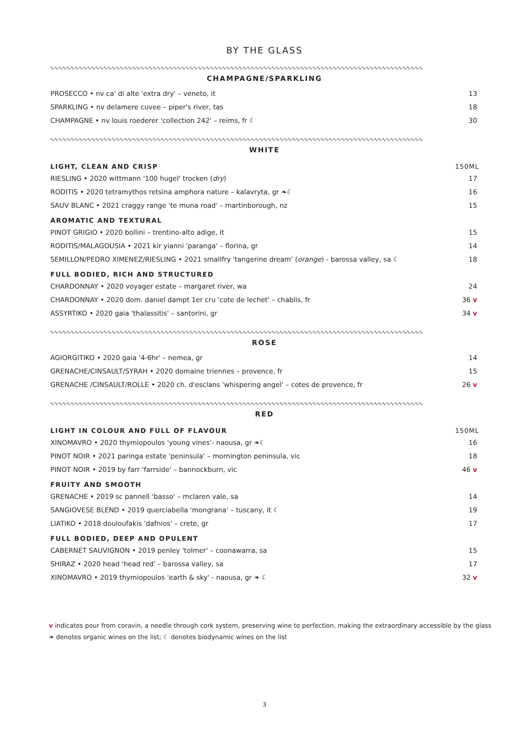BY THE GLASS
∿∿∿∿∿∿∿∿∿∿∿∿∿∿∿∿∿∿∿∿∿∿∿∿∿∿∿∿∿∿∿∿∿∿∿∿∿∿∿∿∿∿∿∿∿∿∿∿∿∿∿∿∿∿∿∿∿∿∿∿∿∿∿∿∿∿∿∿∿∿∿∿∿∿∿∿∿∿∿∿∿∿∿∿∿∿∿∿∿∿∿
CHAMPAGNE/SPARKLING
| PROSECCO • nv ca' di alte 'extra dry' – veneto, it | 13 |
| SPARKLING • nv delamere cuvee – piper's river, tas | 18 |
| CHAMPAGNE • nv louis roederer 'collection 242' – reims, fr ☾ | 30 |
∿∿∿∿∿∿∿∿∿∿∿∿∿∿∿∿∿∿∿∿∿∿∿∿∿∿∿∿∿∿∿∿∿∿∿∿∿∿∿∿∿∿∿∿∿∿∿∿∿∿∿∿∿∿∿∿∿∿∿∿∿∿∿∿∿∿∿∿∿∿∿∿∿∿∿∿∿∿∿∿∿∿∿∿∿∿∿∿∿∿∿
WHITE
| LIGHT, CLEAN AND CRISP | 150ML |
| --- | --- |
| RIESLING • 2020 wittmann '100 hugel' trocken ( dry ) | 17 |
| RODITIS • 2020 tetramythos retsina amphora nature – kalavryta, gr ❧☾ | 16 |
| SAUV BLANC • 2021 craggy range 'te muna road' – martinborough, nz | 15 |
| AROMATIC AND TEXTURAL | |
| PINOT GRIGIO • 2020 bollini – trentino-alto adige, it | 15 |
| RODITIS/MALAGOUSIA • 2021 kir yianni 'paranga' – florina, gr | 14 |
| SEMILLON/PEDRO XIMENEZ/RIESLING • 2021 smallfry 'tangerine dream' ( orange ) - barossa valley, sa ☾ | 18 |
| FULL BODIED, RICH AND STRUCTURED | |
| CHARDONNAY • 2020 voyager estate – margaret river, wa | 24 |
| CHARDONNAY • 2020 dom. daniel dampt 1er cru 'cote de lechet' – chablis, fr | 36 v |
| ASSYRTIKO • 2020 gaia 'thalassitis' – santorini, gr | 34 v |
∿∿∿∿∿∿∿∿∿∿∿∿∿∿∿∿∿∿∿∿∿∿∿∿∿∿∿∿∿∿∿∿∿∿∿∿∿∿∿∿∿∿∿∿∿∿∿∿∿∿∿∿∿∿∿∿∿∿∿∿∿∿∿∿∿∿∿∿∿∿∿∿∿∿∿∿∿∿∿∿∿∿∿∿∿∿∿∿∿∿∿
ROSE
| AGIORGITIKO • 2020 gaia '4-6hr' – nemea, gr | 14 |
| GRENACHE/CINSAULT/SYRAH • 2020 domaine triennes – provence, fr | 15 |
| GRENACHE /CINSAULT/ROLLE • 2020 ch. d'esclans 'whispering angel' – cotes de provence, fr | 26 v |
∿∿∿∿∿∿∿∿∿∿∿∿∿∿∿∿∿∿∿∿∿∿∿∿∿∿∿∿∿∿∿∿∿∿∿∿∿∿∿∿∿∿∿∿∿∿∿∿∿∿∿∿∿∿∿∿∿∿∿∿∿∿∿∿∿∿∿∿∿∿∿∿∿∿∿∿∿∿∿∿∿∿∿∿∿∿∿∿∿∿∿
RED
| LIGHT IN COLOUR AND FULL OF FLAVOUR | 150ML |
| --- | --- |
| XINOMAVRO • 2020 thymiopoulos 'young vines'- naousa, gr ❧☾ | 16 |
| PINOT NOIR • 2021 paringa estate 'peninsula' – mornington peninsula, vic | 18 |
| PINOT NOIR • 2019 by farr 'farrside' – bannockburn, vic | 46 v |
| FRUITY AND SMOOTH | |
| GRENACHE • 2019 sc pannell 'basso' – mclaren vale, sa | 14 |
| SANGIOVESE BLEND • 2019 querciabella 'mongrana' – tuscany, it ☾ | 19 |
| LIATIKO • 2018 douloufakis 'dafnios' – crete, gr | 17 |
| FULL BODIED, DEEP AND OPULENT | |
| CABERNET SAUVIGNON • 2019 penley 'tolmer' – coonawarra, sa | 15 |
| SHIRAZ • 2020 head 'head red' – barossa valley, sa | 17 |
| XINOMAVRO • 2019 thymiopoulos 'earth & sky' - naousa, gr ❧ ☾ | 32 v |
v indicates pour from coravin, a needle through cork system, preserving wine to perfection, making the extraordinary accessible by the glass
❧ denotes organic wines on the list; ☾ denotes biodynamic wines on the list
3